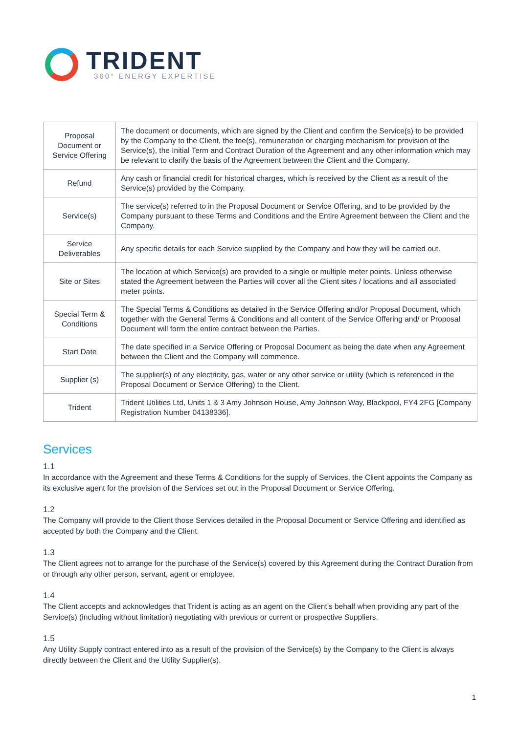TRIDENT
360° ENERGY EXPERTISE
| Proposal Document or Service Offering | The document or documents, which are signed by the Client and confirm the Service(s) to be provided by the Company to the Client, the fee(s), remuneration or charging mechanism for provision of the Service(s), the Initial Term and Contract Duration of the Agreement and any other information which may be relevant to clarify the basis of the Agreement between the Client and the Company. |
| Refund | Any cash or financial credit for historical charges, which is received by the Client as a result of the Service(s) provided by the Company. |
| Service(s) | The service(s) referred to in the Proposal Document or Service Offering, and to be provided by the Company pursuant to these Terms and Conditions and the Entire Agreement between the Client and the Company. |
| Service Deliverables | Any specific details for each Service supplied by the Company and how they will be carried out. |
| Site or Sites | The location at which Service(s) are provided to a single or multiple meter points. Unless otherwise stated the Agreement between the Parties will cover all the Client sites / locations and all associated meter points. |
| Special Term & Conditions | The Special Terms & Conditions as detailed in the Service Offering and/or Proposal Document, which together with the General Terms & Conditions and all content of the Service Offering and/ or Proposal Document will form the entire contract between the Parties. |
| Start Date | The date specified in a Service Offering or Proposal Document as being the date when any Agreement between the Client and the Company will commence. |
| Supplier (s) | The supplier(s) of any electricity, gas, water or any other service or utility (which is referenced in the Proposal Document or Service Offering) to the Client. |
| Trident | Trident Utilities Ltd, Units 1 & 3 Amy Johnson House, Amy Johnson Way, Blackpool, FY4 2FG [Company Registration Number 04138336]. |
Services
1.1
In accordance with the Agreement and these Terms & Conditions for the supply of Services, the Client appoints the Company as its exclusive agent for the provision of the Services set out in the Proposal Document or Service Offering.
1.2
The Company will provide to the Client those Services detailed in the Proposal Document or Service Offering and identified as accepted by both the Company and the Client.
1.3
The Client agrees not to arrange for the purchase of the Service(s) covered by this Agreement during the Contract Duration from or through any other person, servant, agent or employee.
1.4
The Client accepts and acknowledges that Trident is acting as an agent on the Client’s behalf when providing any part of the Service(s) (including without limitation) negotiating with previous or current or prospective Suppliers.
1.5
Any Utility Supply contract entered into as a result of the provision of the Service(s) by the Company to the Client is always directly between the Client and the Utility Supplier(s).
1